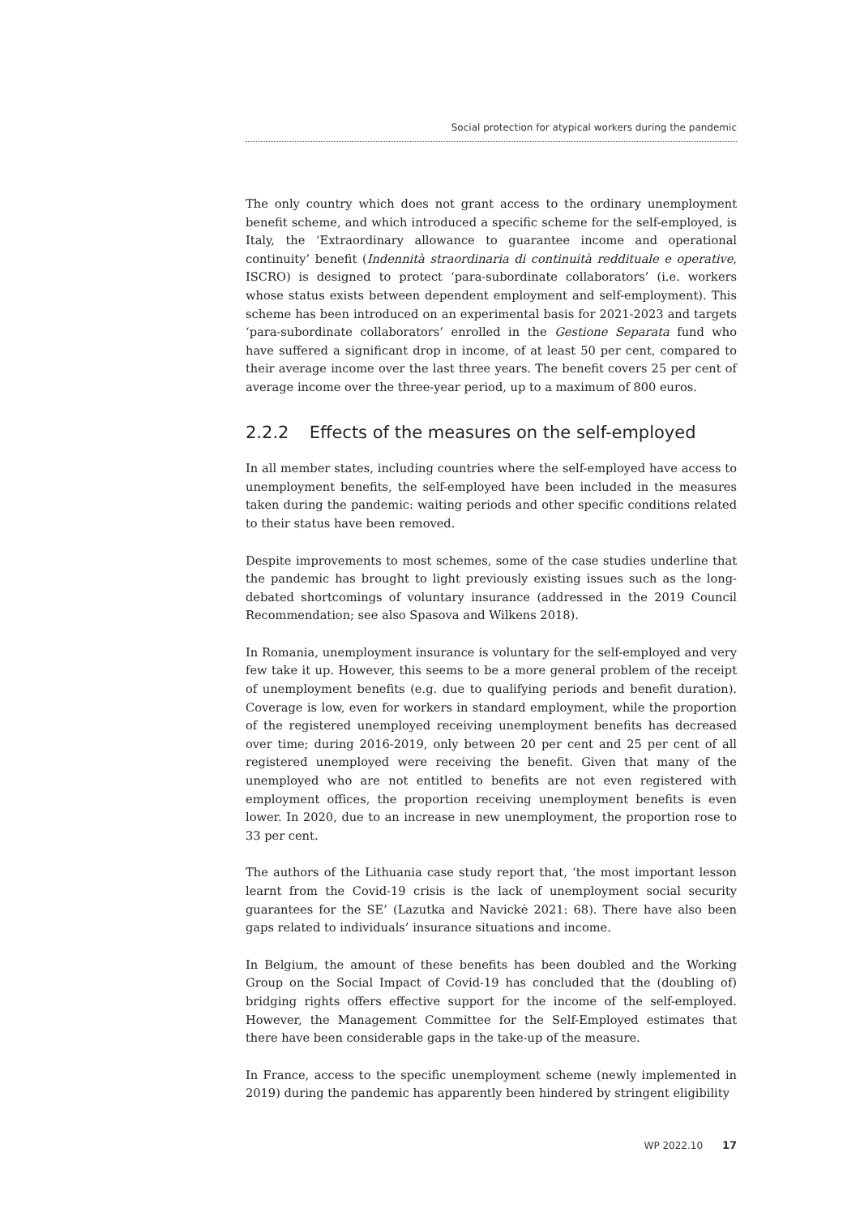Social protection for atypical workers during the pandemic
The only country which does not grant access to the ordinary unemployment benefit scheme, and which introduced a specific scheme for the self-employed, is Italy, the ‘Extraordinary allowance to guarantee income and operational continuity’ benefit (Indennità straordinaria di continuità reddituale e operative, ISCRO) is designed to protect ‘para-subordinate collaborators’ (i.e. workers whose status exists between dependent employment and self-employment). This scheme has been introduced on an experimental basis for 2021-2023 and targets ‘para-subordinate collaborators’ enrolled in the Gestione Separata fund who have suffered a significant drop in income, of at least 50 per cent, compared to their average income over the last three years. The benefit covers 25 per cent of average income over the three-year period, up to a maximum of 800 euros.
2.2.2 Effects of the measures on the self-employed
In all member states, including countries where the self-employed have access to unemployment benefits, the self-employed have been included in the measures taken during the pandemic: waiting periods and other specific conditions related to their status have been removed.
Despite improvements to most schemes, some of the case studies underline that the pandemic has brought to light previously existing issues such as the long-debated shortcomings of voluntary insurance (addressed in the 2019 Council Recommendation; see also Spasova and Wilkens 2018).
In Romania, unemployment insurance is voluntary for the self-employed and very few take it up. However, this seems to be a more general problem of the receipt of unemployment benefits (e.g. due to qualifying periods and benefit duration). Coverage is low, even for workers in standard employment, while the proportion of the registered unemployed receiving unemployment benefits has decreased over time; during 2016-2019, only between 20 per cent and 25 per cent of all registered unemployed were receiving the benefit. Given that many of the unemployed who are not entitled to benefits are not even registered with employment offices, the proportion receiving unemployment benefits is even lower. In 2020, due to an increase in new unemployment, the proportion rose to 33 per cent.
The authors of the Lithuania case study report that, ‘the most important lesson learnt from the Covid-19 crisis is the lack of unemployment social security guarantees for the SE’ (Lazutka and Navickė 2021: 68). There have also been gaps related to individuals’ insurance situations and income.
In Belgium, the amount of these benefits has been doubled and the Working Group on the Social Impact of Covid-19 has concluded that the (doubling of) bridging rights offers effective support for the income of the self-employed. However, the Management Committee for the Self-Employed estimates that there have been considerable gaps in the take-up of the measure.
In France, access to the specific unemployment scheme (newly implemented in 2019) during the pandemic has apparently been hindered by stringent eligibility
WP 2022.10 17